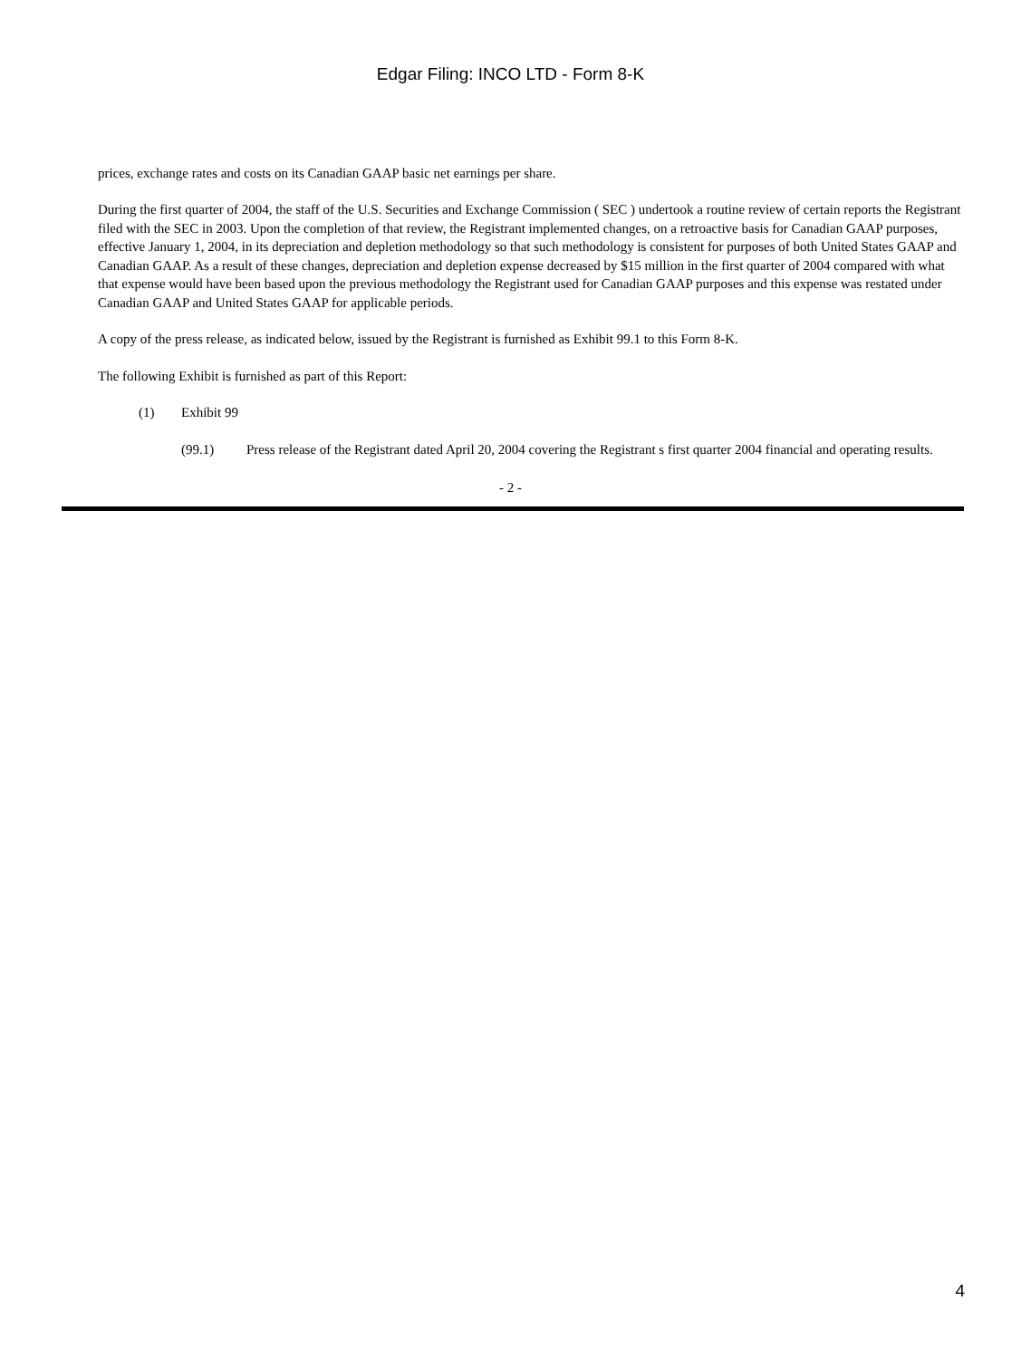Edgar Filing: INCO LTD - Form 8-K
prices, exchange rates and costs on its Canadian GAAP basic net earnings per share.
During the first quarter of 2004, the staff of the U.S. Securities and Exchange Commission ( SEC ) undertook a routine review of certain reports the Registrant filed with the SEC in 2003. Upon the completion of that review, the Registrant implemented changes, on a retroactive basis for Canadian GAAP purposes, effective January 1, 2004, in its depreciation and depletion methodology so that such methodology is consistent for purposes of both United States GAAP and Canadian GAAP. As a result of these changes, depreciation and depletion expense decreased by $15 million in the first quarter of 2004 compared with what that expense would have been based upon the previous methodology the Registrant used for Canadian GAAP purposes and this expense was restated under Canadian GAAP and United States GAAP for applicable periods.
A copy of the press release, as indicated below, issued by the Registrant is furnished as Exhibit 99.1 to this Form 8-K.
The following Exhibit is furnished as part of this Report:
(1) Exhibit 99
(99.1) Press release of the Registrant dated April 20, 2004 covering the Registrant s first quarter 2004 financial and operating results.
- 2 -
4